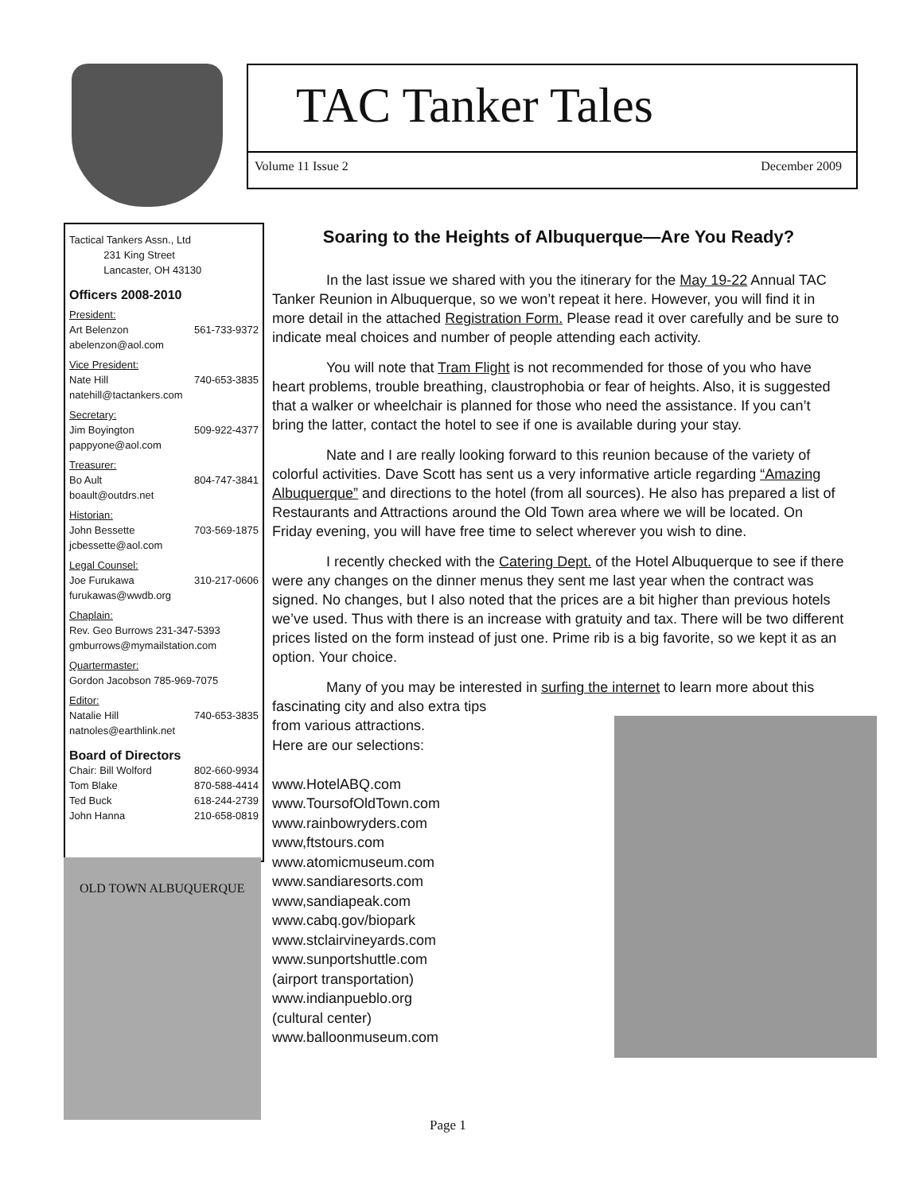TAC Tanker Tales
Volume 11 Issue 2 December 2009
Tactical Tankers Assn., Ltd
231 King Street
Lancaster, OH 43130
Officers 2008-2010
President:
Art Belenzon 561-733-9372
abelenzon@aol.com
Vice President:
Nate Hill 740-653-3835
natehill@tactankers.com
Secretary:
Jim Boyington 509-922-4377
pappyone@aol.com
Treasurer:
Bo Ault 804-747-3841
boault@outdrs.net
Historian:
John Bessette 703-569-1875
jcbessette@aol.com
Legal Counsel:
Joe Furukawa 310-217-0606
furukawas@wwdb.org
Chaplain:
Rev. Geo Burrows 231-347-5393
gmburrows@mymailstation.com
Quartermaster:
Gordon Jacobson 785-969-7075
Editor:
Natalie Hill 740-653-3835
natnoles@earthlink.net
Board of Directors
Chair: Bill Wolford 802-660-9934
Tom Blake 870-588-4414
Ted Buck 618-244-2739
John Hanna 210-658-0819
Soaring to the Heights of Albuquerque—Are You Ready?
In the last issue we shared with you the itinerary for the May 19-22 Annual TAC Tanker Reunion in Albuquerque, so we won’t repeat it here. However, you will find it in more detail in the attached Registration Form. Please read it over carefully and be sure to indicate meal choices and number of people attending each activity.
You will note that Tram Flight is not recommended for those of you who have heart problems, trouble breathing, claustrophobia or fear of heights. Also, it is suggested that a walker or wheelchair is planned for those who need the assistance. If you can’t bring the latter, contact the hotel to see if one is available during your stay.
Nate and I are really looking forward to this reunion because of the variety of colorful activities. Dave Scott has sent us a very informative article regarding “Amazing Albuquerque” and directions to the hotel (from all sources). He also has prepared a list of Restaurants and Attractions around the Old Town area where we will be located. On Friday evening, you will have free time to select wherever you wish to dine.
I recently checked with the Catering Dept. of the Hotel Albuquerque to see if there were any changes on the dinner menus they sent me last year when the contract was signed. No changes, but I also noted that the prices are a bit higher than previous hotels we’ve used. Thus with there is an increase with gratuity and tax. There will be two different prices listed on the form instead of just one. Prime rib is a big favorite, so we kept it as an option. Your choice.
Many of you may be interested in surfing the internet to learn more about this fascinating city and also extra tips
from various attractions.
Here are our selections:
www.HotelABQ.com
www.ToursofOldTown.com
www.rainbowryders.com
www,ftstours.com
www.atomicmuseum.com
www.sandiaresorts.com
www,sandiapeak.com
www.cabq.gov/biopark
www.stclairvineyards.com
www.sunportshuttle.com
(airport transportation)
www.indianpueblo.org
(cultural center)
www.balloonmuseum.com
OLD TOWN ALBUQUERQUE
Page 1